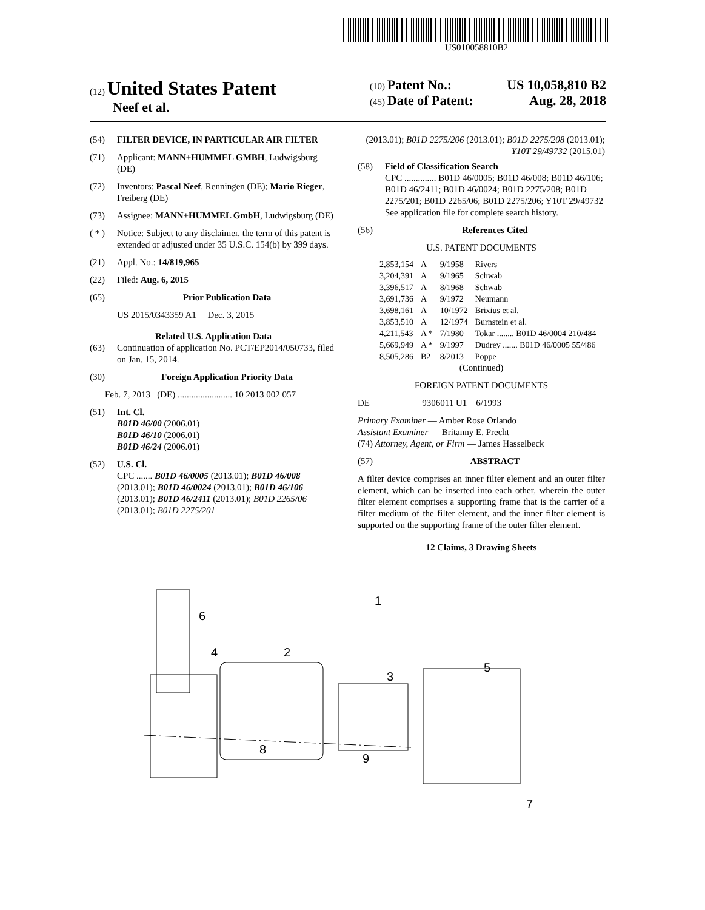US010058810B2
(12) United States Patent
Neef et al.
(10) Patent No.: US 10,058,810 B2
(45) Date of Patent: Aug. 28, 2018
(54) FILTER DEVICE, IN PARTICULAR AIR FILTER
(71) Applicant: MANN+HUMMEL GMBH, Ludwigsburg (DE)
(72) Inventors: Pascal Neef, Renningen (DE); Mario Rieger, Freiberg (DE)
(73) Assignee: MANN+HUMMEL GmbH, Ludwigsburg (DE)
( * ) Notice: Subject to any disclaimer, the term of this patent is extended or adjusted under 35 U.S.C. 154(b) by 399 days.
(21) Appl. No.: 14/819,965
(22) Filed: Aug. 6, 2015
(65) Prior Publication Data
US 2015/0343359 A1 Dec. 3, 2015
Related U.S. Application Data
(63) Continuation of application No. PCT/EP2014/050733, filed on Jan. 15, 2014.
(30) Foreign Application Priority Data
Feb. 7, 2013 (DE) ........................ 10 2013 002 057
(51) Int. Cl.
B01D 46/00 (2006.01)
B01D 46/10 (2006.01)
B01D 46/24 (2006.01)
(52) U.S. Cl.
CPC ....... B01D 46/0005 (2013.01); B01D 46/008 (2013.01); B01D 46/0024 (2013.01); B01D 46/106 (2013.01); B01D 46/2411 (2013.01); B01D 2265/06 (2013.01); B01D 2275/201
(2013.01); B01D 2275/206 (2013.01); B01D 2275/208 (2013.01); Y10T 29/49732 (2015.01)
(58) Field of Classification Search
CPC .............. B01D 46/0005; B01D 46/008; B01D 46/106; B01D 46/2411; B01D 46/0024; B01D 2275/208; B01D 2275/201; B01D 2265/06; B01D 2275/206; Y10T 29/49732
See application file for complete search history.
(56) References Cited
U.S. PATENT DOCUMENTS
| 2,853,154 | A | 9/1958 | Rivers |
| 3,204,391 | A | 9/1965 | Schwab |
| 3,396,517 | A | 8/1968 | Schwab |
| 3,691,736 | A | 9/1972 | Neumann |
| 3,698,161 | A | 10/1972 | Brixius et al. |
| 3,853,510 | A | 12/1974 | Burnstein et al. |
| 4,211,543 | A * | 7/1980 | Tokar ........ B01D 46/0004 210/484 |
| 5,669,949 | A * | 9/1997 | Dudrey ....... B01D 46/0005 55/486 |
| 8,505,286 | B2 | 8/2013 | Poppe |
(Continued)
FOREIGN PATENT DOCUMENTS
DE 9306011 U1 6/1993
Primary Examiner — Amber Rose Orlando
Assistant Examiner — Britanny E. Precht
(74) Attorney, Agent, or Firm — James Hasselbeck
(57) ABSTRACT
A filter device comprises an inner filter element and an outer filter element, which can be inserted into each other, wherein the outer filter element comprises a supporting frame that is the carrier of a filter medium of the filter element, and the inner filter element is supported on the supporting frame of the outer filter element.
12 Claims, 3 Drawing Sheets
6
4
2
3
5
8
9
1
7